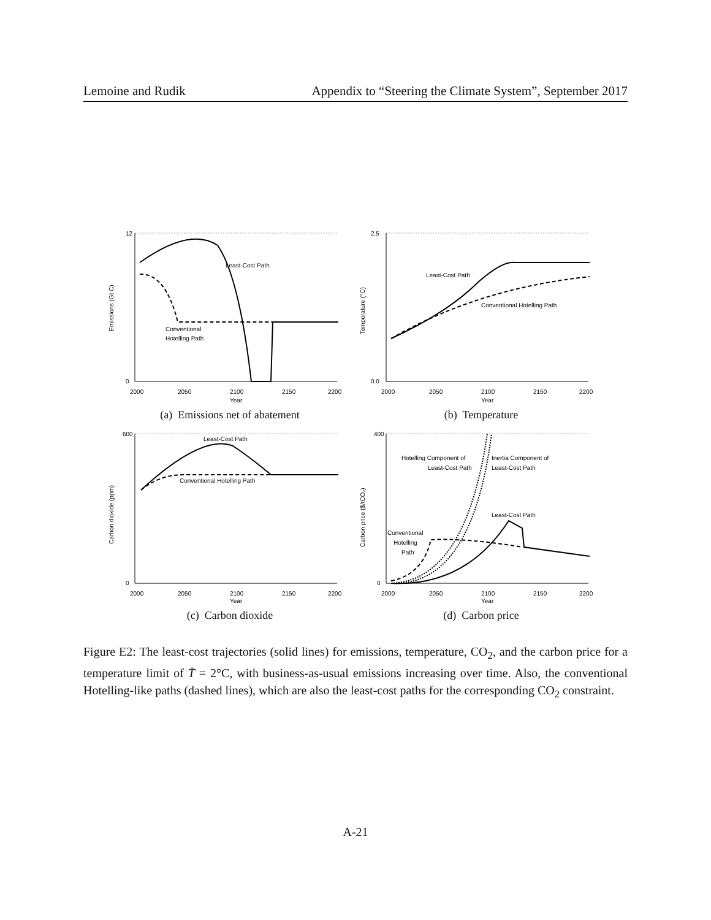Lemoine and Rudik Appendix to “Steering the Climate System”, September 2017
12
0
2000
2050
2100
2150
2200
Year
Least-Cost Path
Conventional
Hotelling Path
Emissions (Gt C)
(a) Emissions net of abatement
2.5
0.0
2000
2050
2100
2150
2200
Year
Least-Cost Path
Conventional Hotelling Path
Temperature (°C)
(b) Temperature
600
0
2000
2050
2100
2150
2200
Year
Least-Cost Path
Conventional Hotelling Path
Carbon dioxide (ppm)
(c) Carbon dioxide
400
0
2000
2050
2100
2150
2200
Year
Hotelling Component of
Least-Cost Path
Inertia Component of
Least-Cost Path
Least-Cost Path
Conventional
Hotelling
Path
Carbon price ($/tCO₂)
(d) Carbon price
Figure E2: The least-cost trajectories (solid lines) for emissions, temperature, CO<sub>2</sub>, and the carbon price for a temperature limit of T̄ = 2°C, with business-as-usual emissions increasing over time. Also, the conventional Hotelling-like paths (dashed lines), which are also the least-cost paths for the corresponding CO<sub>2</sub> constraint.
A-21